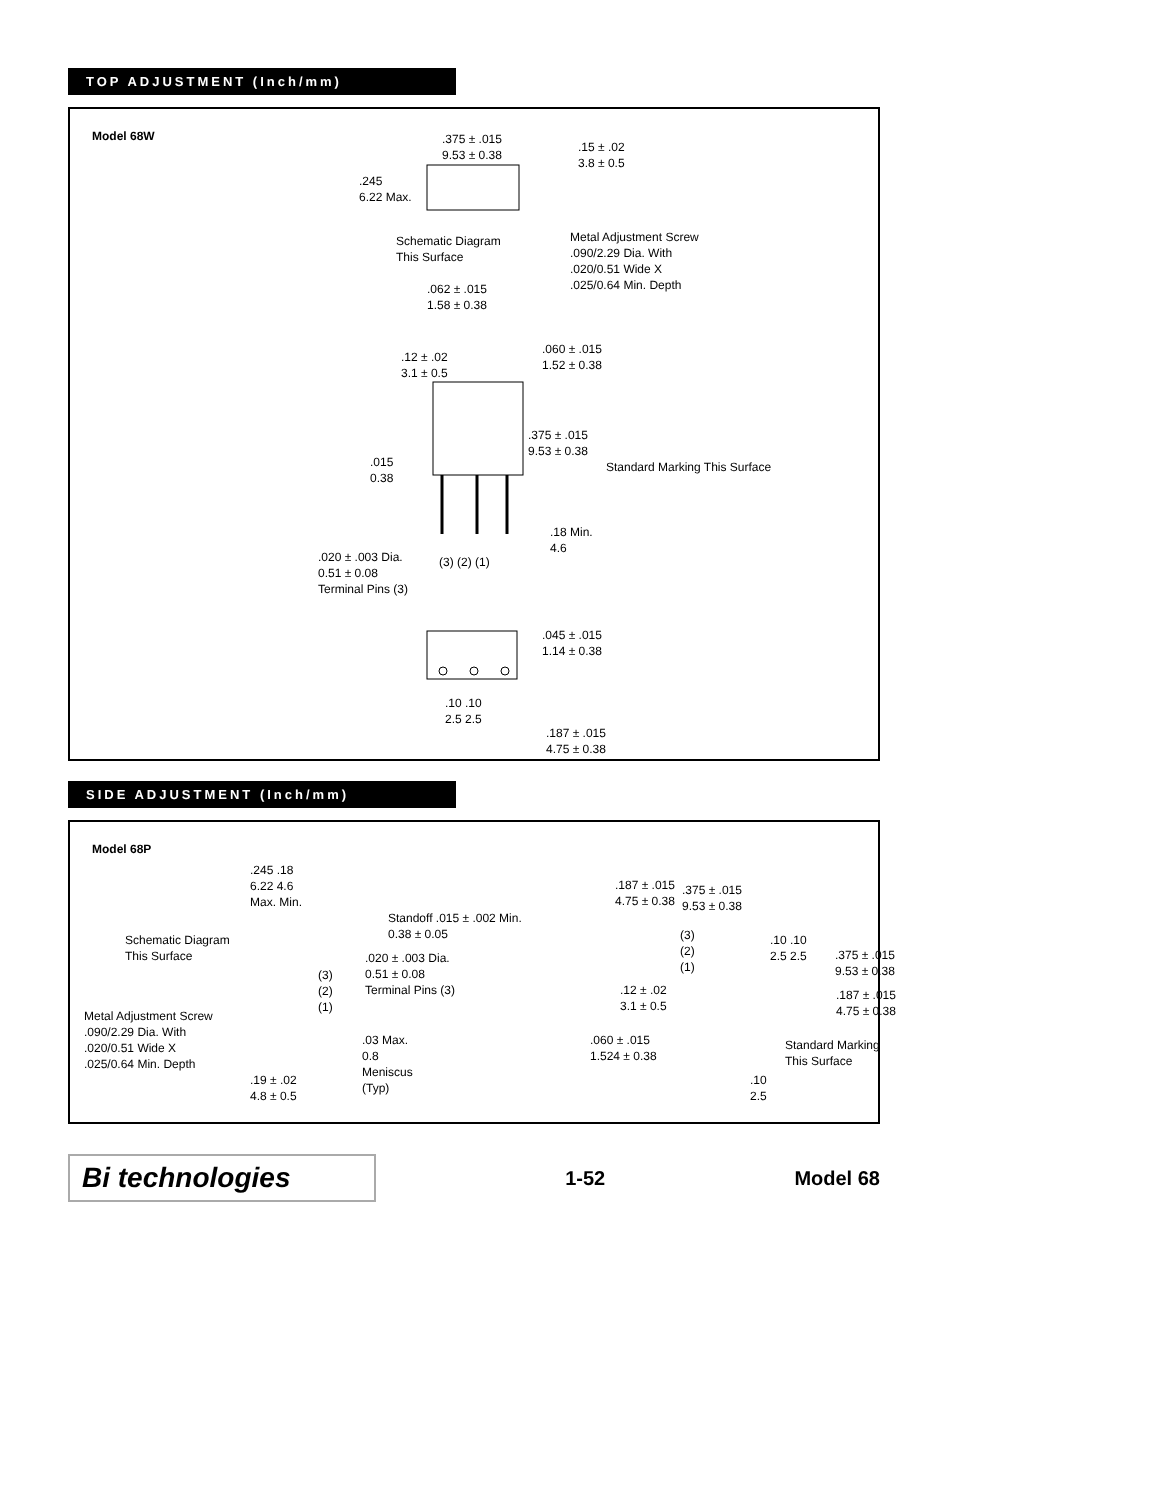TOP ADJUSTMENT (Inch/mm)
Model 68W
.375 ± .015
9.53 ± 0.38
.15 ± .02
3.8 ± 0.5
.245
6.22 Max.
Schematic Diagram
This Surface
Metal Adjustment Screw
.090/2.29 Dia. With
.020/0.51 Wide X
.025/0.64 Min. Depth
.062 ± .015
1.58 ± 0.38
.12 ± .02
3.1 ± 0.5
.060 ± .015
1.52 ± 0.38
.375 ± .015
9.53 ± 0.38
.015
0.38
Standard Marking This Surface
.18 Min.
4.6
.020 ± .003 Dia.
0.51 ± 0.08
Terminal Pins (3)
(3) (2) (1)
.045 ± .015
1.14 ± 0.38
.10 .10
2.5 2.5
.187 ± .015
4.75 ± 0.38
SIDE ADJUSTMENT (Inch/mm)
Model 68P
.245 .18
6.22 4.6
Max. Min.
Schematic Diagram
This Surface
Standoff .015 ± .002 Min.
0.38 ± 0.05
.020 ± .003 Dia.
0.51 ± 0.08
Terminal Pins (3)
(3)
(2)
(1)
Metal Adjustment Screw
.090/2.29 Dia. With
.020/0.51 Wide X
.025/0.64 Min. Depth
.03 Max.
0.8
Meniscus
(Typ)
.19 ± .02
4.8 ± 0.5
.187 ± .015
4.75 ± 0.38
.375 ± .015
9.53 ± 0.38
(3)
(2)
(1)
.10 .10
2.5 2.5
.375 ± .015
9.53 ± 0.38
.12 ± .02
3.1 ± 0.5
.187 ± .015
4.75 ± 0.38
.060 ± .015
1.524 ± 0.38
Standard Marking
This Surface
.10
2.5
Bi technologies
1-52 Model 68